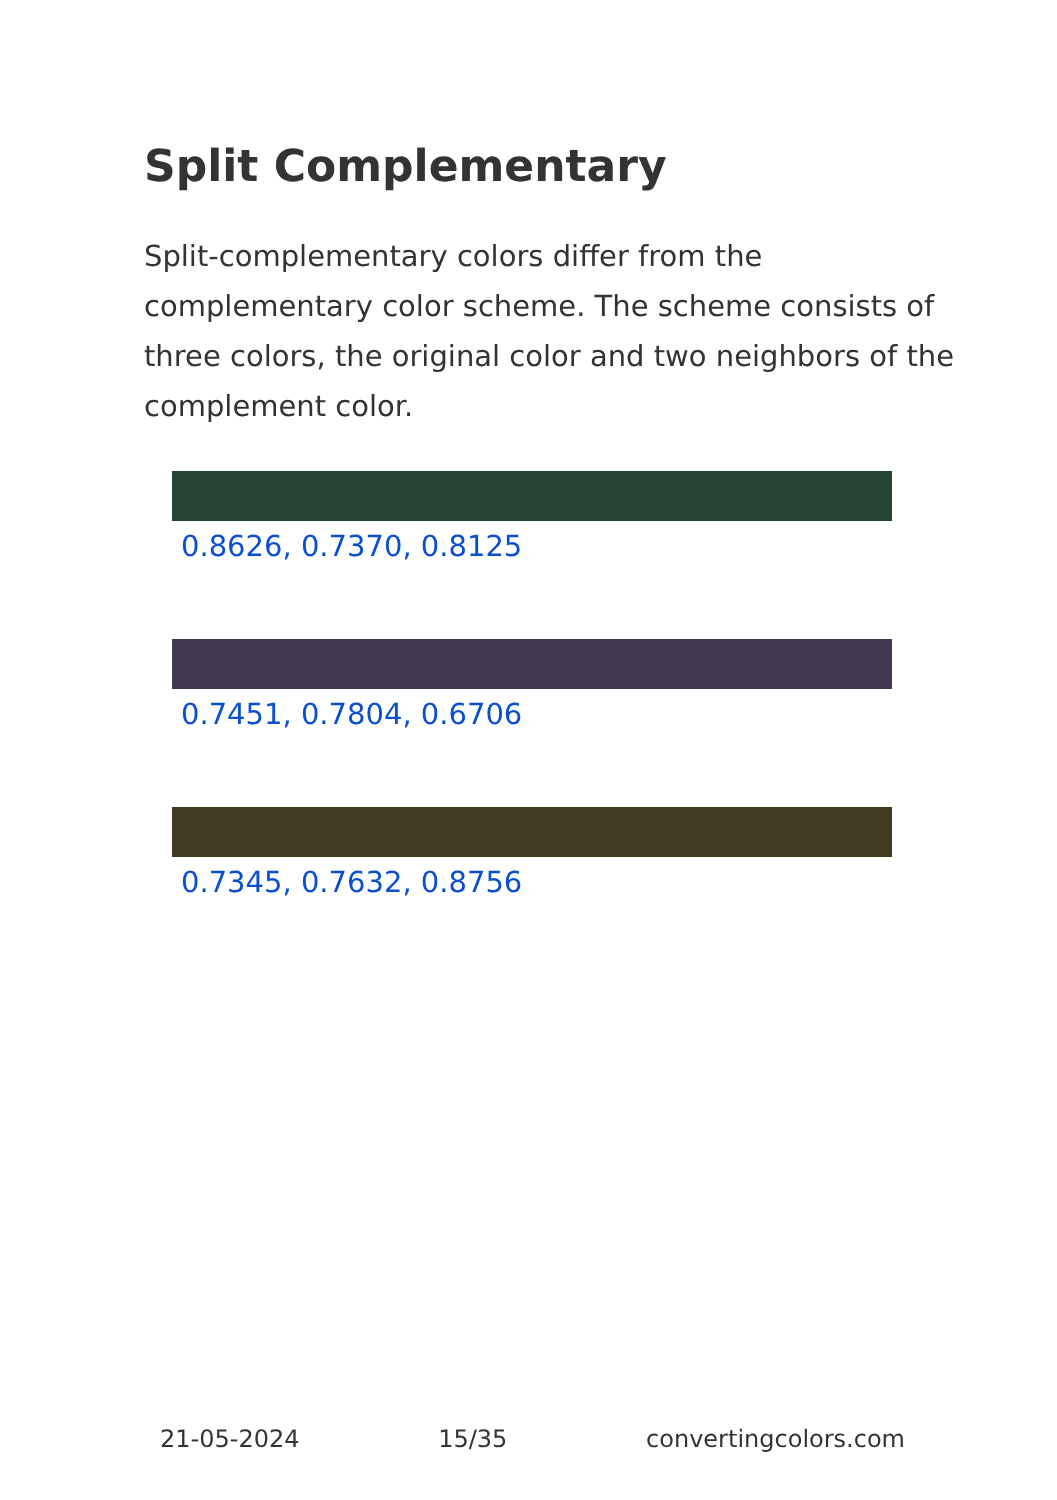Split Complementary
Split-complementary colors differ from the complementary color scheme. The scheme consists of three colors, the original color and two neighbors of the complement color.
0.8626, 0.7370, 0.8125
0.7451, 0.7804, 0.6706
0.7345, 0.7632, 0.8756
21-05-2024 15/35 convertingcolors.com